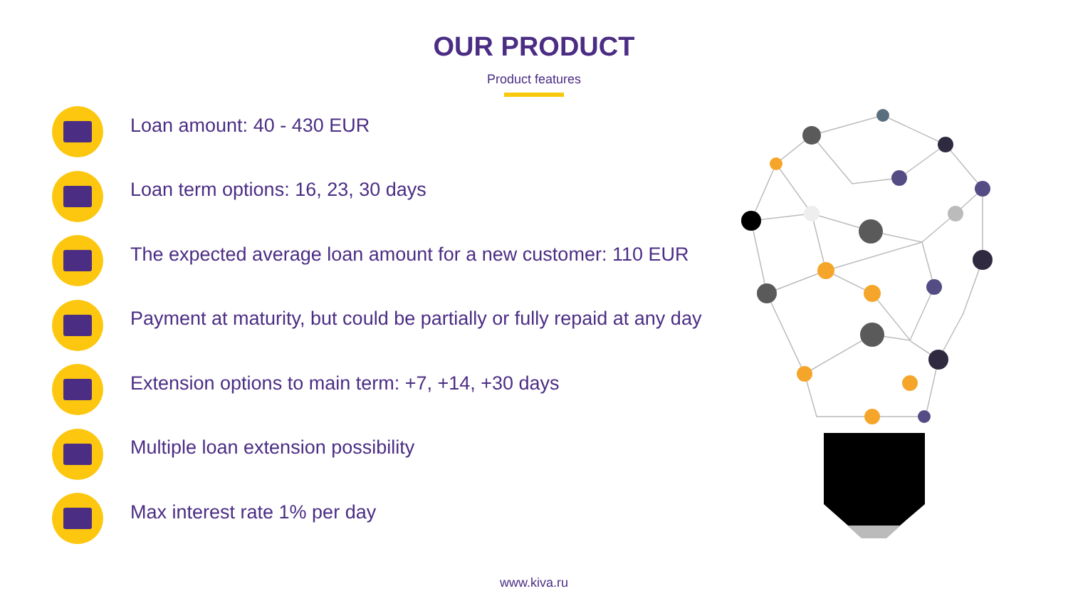OUR PRODUCT
Product features
Loan amount: 40 - 430 EUR
Loan term options: 16, 23, 30 days
The expected average loan amount for a new customer: 110 EUR
Payment at maturity, but could be partially or fully repaid at any day
Extension options to main term: +7, +14, +30 days
Multiple loan extension possibility
Max interest rate 1% per day
www.kiva.ru